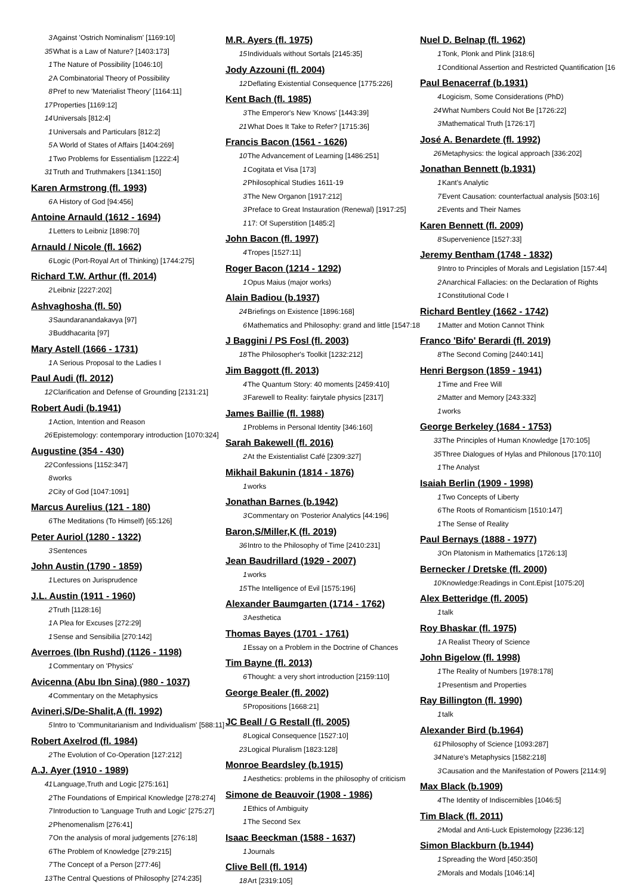3 Against 'Ostrich Nominalism' [1169:10]
35 What is a Law of Nature? [1403:173]
1 The Nature of Possibility [1046:10]
2 A Combinatorial Theory of Possibility
8 Pref to new 'Materialist Theory' [1164:11]
17 Properties [1169:12]
14 Universals [812:4]
1 Universals and Particulars [812:2]
5 A World of States of Affairs [1404:269]
1 Two Problems for Essentialism [1222:4]
31 Truth and Truthmakers [1341:150]
Karen Armstrong (fl. 1993)
6 A History of God [94:456]
Antoine Arnauld (1612 - 1694)
1 Letters to Leibniz [1898:70]
Arnauld / Nicole (fl. 1662)
6 Logic (Port-Royal Art of Thinking) [1744:275]
Richard T.W. Arthur (fl. 2014)
2 Leibniz [2227:202]
Ashvaghosha (fl. 50)
3 Saundaranandakavya [97]
3 Buddhacarita [97]
Mary Astell (1666 - 1731)
1 A Serious Proposal to the Ladies I
Paul Audi (fl. 2012)
12 Clarification and Defense of Grounding [2131:21]
Robert Audi (b.1941)
1 Action, Intention and Reason
26 Epistemology: contemporary introduction [1070:324]
Augustine (354 - 430)
22 Confessions [1152:347]
8 works
2 City of God [1047:1091]
Marcus Aurelius (121 - 180)
6 The Meditations (To Himself) [65:126]
Peter Auriol (1280 - 1322)
3 Sentences
John Austin (1790 - 1859)
1 Lectures on Jurisprudence
J.L. Austin (1911 - 1960)
2 Truth [1128:16]
1 A Plea for Excuses [272:29]
1 Sense and Sensibilia [270:142]
Averroes (Ibn Rushd) (1126 - 1198)
1 Commentary on 'Physics'
Avicenna (Abu Ibn Sina) (980 - 1037)
4 Commentary on the Metaphysics
Avineri,S/De-Shalit,A (fl. 1992)
5 Intro to 'Communitarianism and Individualism' [588:11]
Robert Axelrod (fl. 1984)
2 The Evolution of Co-Operation [127:212]
A.J. Ayer (1910 - 1989)
41 Language,Truth and Logic [275:161]
2 The Foundations of Empirical Knowledge [278:274]
7 Introduction to 'Language Truth and Logic' [275:27]
2 Phenomenalism [276:41]
7 On the analysis of moral judgements [276:18]
6 The Problem of Knowledge [279:215]
7 The Concept of a Person [277:46]
13 The Central Questions of Philosophy [274:235]
M.R. Ayers (fl. 1975)
15 Individuals without Sortals [2145:35]
Jody Azzouni (fl. 2004)
12 Deflating Existential Consequence [1775:226]
Kent Bach (fl. 1985)
3 The Emperor's New 'Knows' [1443:39]
21 What Does It Take to Refer? [1715:36]
Francis Bacon (1561 - 1626)
10 The Advancement of Learning [1486:251]
1 Cogitata et Visa [173]
2 Philosophical Studies 1611-19
3 The New Organon [1917:212]
3 Preface to Great Instauration (Renewal) [1917:25]
1 17: Of Superstition [1485:2]
John Bacon (fl. 1997)
4 Tropes [1527:11]
Roger Bacon (1214 - 1292)
1 Opus Maius (major works)
Alain Badiou (b.1937)
24 Briefings on Existence [1896:168]
6 Mathematics and Philosophy: grand and little [1547:18]
J Baggini / PS Fosl (fl. 2003)
18 The Philosopher's Toolkit [1232:212]
Jim Baggott (fl. 2013)
4 The Quantum Story: 40 moments [2459:410]
3 Farewell to Reality: fairytale physics [2317]
James Baillie (fl. 1988)
1 Problems in Personal Identity [346:160]
Sarah Bakewell (fl. 2016)
2 At the Existentialist Café [2309:327]
Mikhail Bakunin (1814 - 1876)
1 works
Jonathan Barnes (b.1942)
3 Commentary on 'Posterior Analytics [44:196]
Baron,S/Miller,K (fl. 2019)
36 Intro to the Philosophy of Time [2410:231]
Jean Baudrillard (1929 - 2007)
1 works
15 The Intelligence of Evil [1575:196]
Alexander Baumgarten (1714 - 1762)
3 Aesthetica
Thomas Bayes (1701 - 1761)
1 Essay on a Problem in the Doctrine of Chances
Tim Bayne (fl. 2013)
6 Thought: a very short introduction [2159:110]
George Bealer (fl. 2002)
5 Propositions [1668:21]
JC Beall / G Restall (fl. 2005)
8 Logical Consequence [1527:10]
23 Logical Pluralism [1823:128]
Monroe Beardsley (b.1915)
1 Aesthetics: problems in the philosophy of criticism
Simone de Beauvoir (1908 - 1986)
1 Ethics of Ambiguity
1 The Second Sex
Isaac Beeckman (1588 - 1637)
1 Journals
Clive Bell (fl. 1914)
18 Art [2319:105]
Nuel D. Belnap (fl. 1962)
1 Tonk, Plonk and Plink [318:6]
1 Conditional Assertion and Restricted Quantification [16
Paul Benacerraf (b.1931)
4 Logicism, Some Considerations (PhD)
24 What Numbers Could Not Be [1726:22]
3 Mathematical Truth [1726:17]
José A. Benardete (fl. 1992)
26 Metaphysics: the logical approach [336:202]
Jonathan Bennett (b.1931)
1 Kant's Analytic
7 Event Causation: counterfactual analysis [503:16]
2 Events and Their Names
Karen Bennett (fl. 2009)
8 Supervenience [1527:33]
Jeremy Bentham (1748 - 1832)
9 Intro to Principles of Morals and Legislation [157:44]
2 Anarchical Fallacies: on the Declaration of Rights
1 Constitutional Code I
Richard Bentley (1662 - 1742)
1 Matter and Motion Cannot Think
Franco 'Bifo' Berardi (fl. 2019)
8 The Second Coming [2440:141]
Henri Bergson (1859 - 1941)
1 Time and Free Will
2 Matter and Memory [243:332]
1 works
George Berkeley (1684 - 1753)
33 The Principles of Human Knowledge [170:105]
35 Three Dialogues of Hylas and Philonous [170:110]
1 The Analyst
Isaiah Berlin (1909 - 1998)
1 Two Concepts of Liberty
6 The Roots of Romanticism [1510:147]
1 The Sense of Reality
Paul Bernays (1888 - 1977)
3 On Platonism in Mathematics [1726:13]
Bernecker / Dretske (fl. 2000)
10 Knowledge:Readings in Cont.Epist [1075:20]
Alex Betteridge (fl. 2005)
1 talk
Roy Bhaskar (fl. 1975)
1 A Realist Theory of Science
John Bigelow (fl. 1998)
1 The Reality of Numbers [1978:178]
1 Presentism and Properties
Ray Billington (fl. 1990)
1 talk
Alexander Bird (b.1964)
61 Philosophy of Science [1093:287]
34 Nature's Metaphysics [1582:218]
3 Causation and the Manifestation of Powers [2114:9]
Max Black (b.1909)
4 The Identity of Indiscernibles [1046:5]
Tim Black (fl. 2011)
2 Modal and Anti-Luck Epistemology [2236:12]
Simon Blackburn (b.1944)
1 Spreading the Word [450:350]
2 Morals and Modals [1046:14]